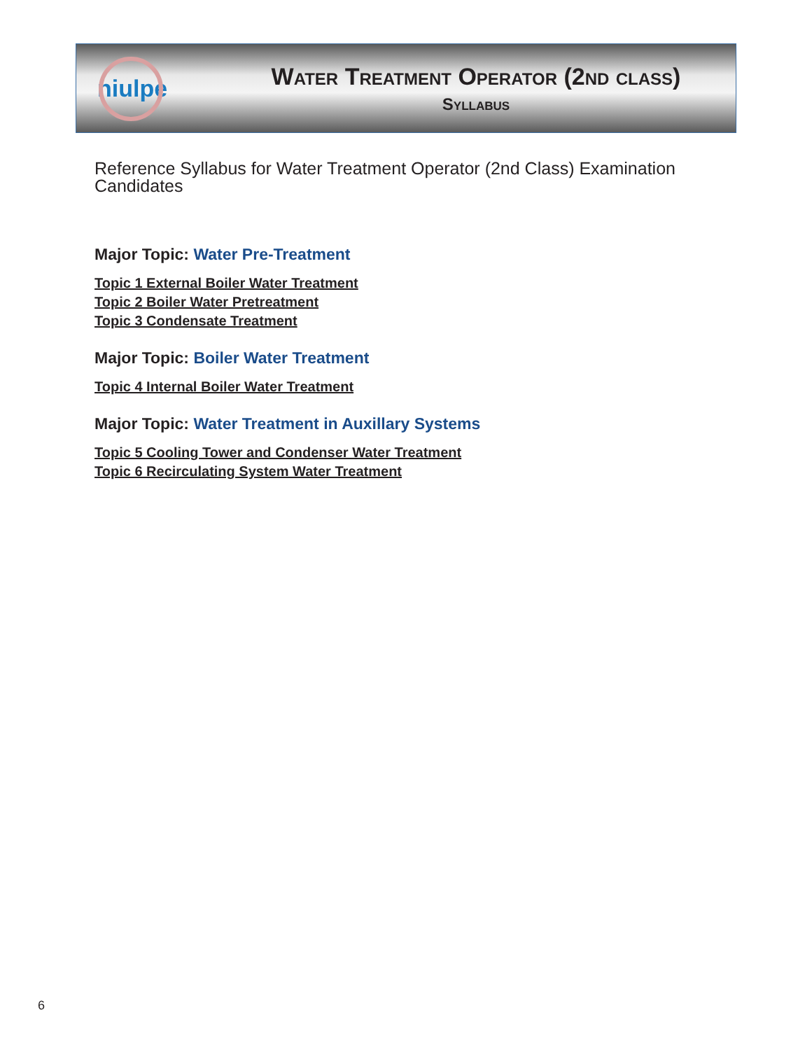niulpe
Water Treatment Operator (2nd class)
Syllabus
Reference Syllabus for Water Treatment Operator (2nd Class) Examination Candidates
Major Topic: Water Pre-Treatment
Topic 1 External Boiler Water Treatment
Topic 2 Boiler Water Pretreatment
Topic 3 Condensate Treatment
Major Topic: Boiler Water Treatment
Topic 4 Internal Boiler Water Treatment
Major Topic: Water Treatment in Auxillary Systems
Topic 5 Cooling Tower and Condenser Water Treatment
Topic 6 Recirculating System Water Treatment
6